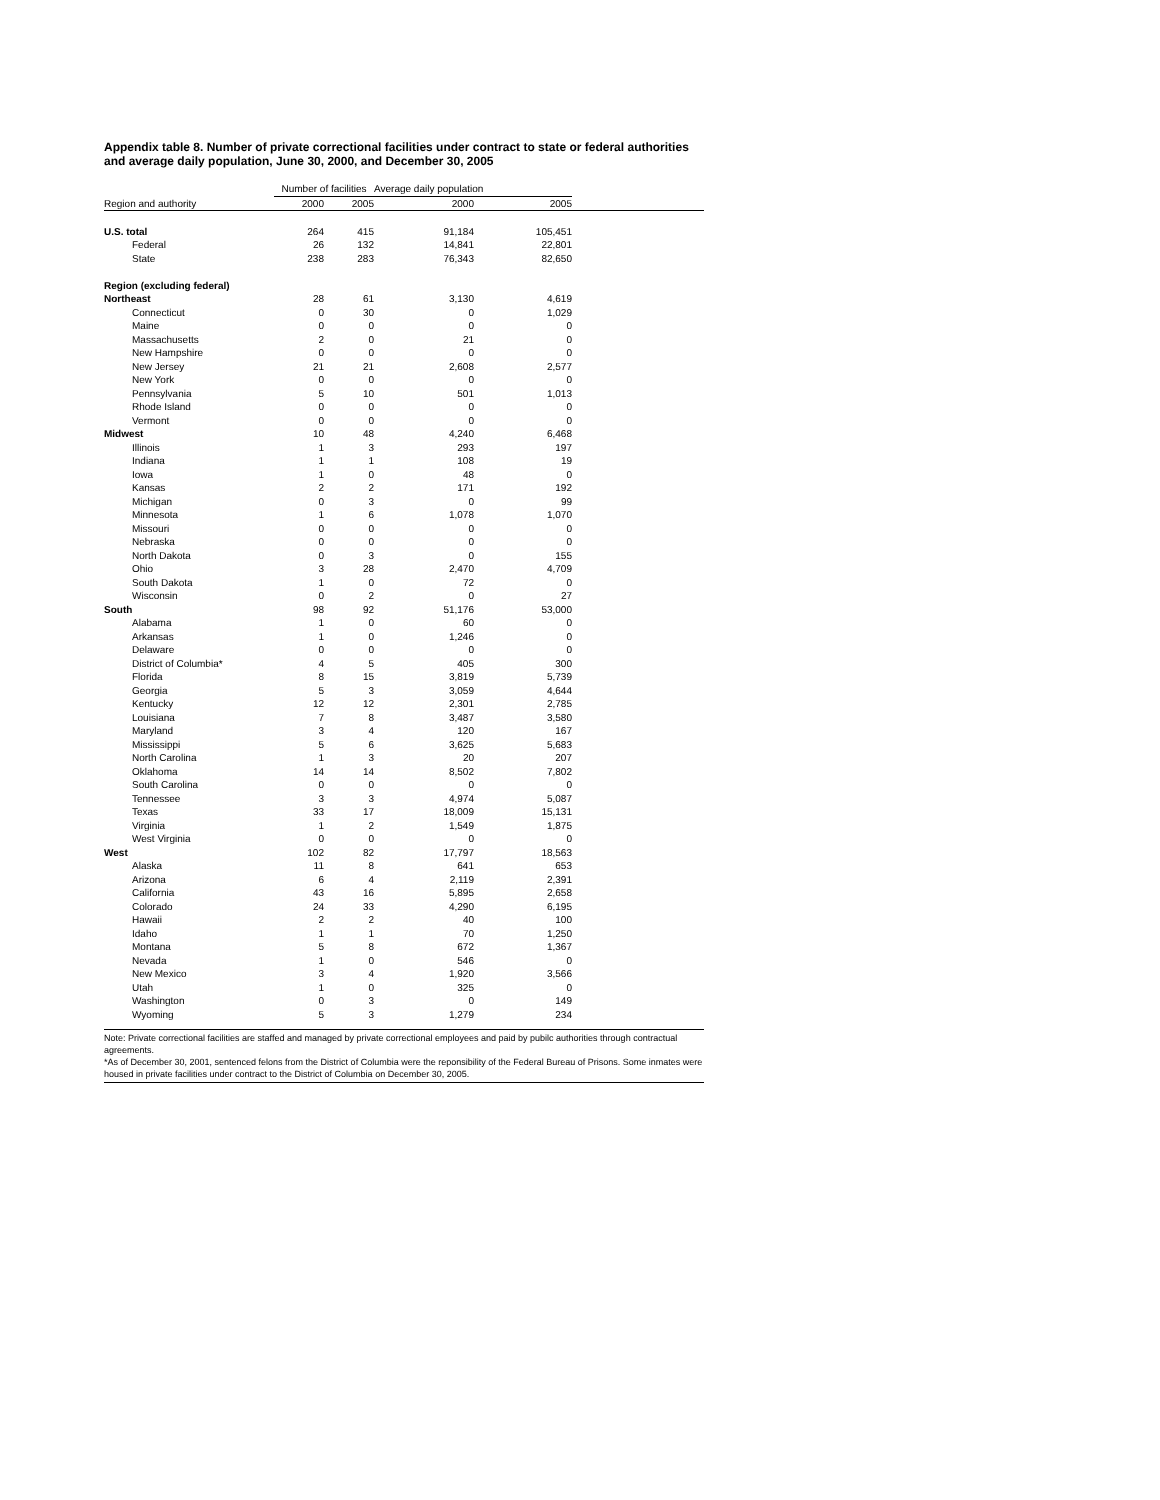Appendix table 8. Number of private correctional facilities under contract to state or federal authorities and average daily population, June 30, 2000, and December 30, 2005
| | Number of facilities | | Average daily population | | |
| --- | --- | --- | --- | --- | --- |
| Region and authority | 2000 | 2005 | 2000 | 2005 | |
| U.S. total | 264 | 415 | 91,184 | 105,451 | |
| Federal | 26 | 132 | 14,841 | 22,801 | |
| State | 238 | 283 | 76,343 | 82,650 | |
| Region (excluding federal) | | | | | |
| Northeast | 28 | 61 | 3,130 | 4,619 | |
| Connecticut | 0 | 30 | 0 | 1,029 | |
| Maine | 0 | 0 | 0 | 0 | |
| Massachusetts | 2 | 0 | 21 | 0 | |
| New Hampshire | 0 | 0 | 0 | 0 | |
| New Jersey | 21 | 21 | 2,608 | 2,577 | |
| New York | 0 | 0 | 0 | 0 | |
| Pennsylvania | 5 | 10 | 501 | 1,013 | |
| Rhode Island | 0 | 0 | 0 | 0 | |
| Vermont | 0 | 0 | 0 | 0 | |
| Midwest | 10 | 48 | 4,240 | 6,468 | |
| Illinois | 1 | 3 | 293 | 197 | |
| Indiana | 1 | 1 | 108 | 19 | |
| Iowa | 1 | 0 | 48 | 0 | |
| Kansas | 2 | 2 | 171 | 192 | |
| Michigan | 0 | 3 | 0 | 99 | |
| Minnesota | 1 | 6 | 1,078 | 1,070 | |
| Missouri | 0 | 0 | 0 | 0 | |
| Nebraska | 0 | 0 | 0 | 0 | |
| North Dakota | 0 | 3 | 0 | 155 | |
| Ohio | 3 | 28 | 2,470 | 4,709 | |
| South Dakota | 1 | 0 | 72 | 0 | |
| Wisconsin | 0 | 2 | 0 | 27 | |
| South | 98 | 92 | 51,176 | 53,000 | |
| Alabama | 1 | 0 | 60 | 0 | |
| Arkansas | 1 | 0 | 1,246 | 0 | |
| Delaware | 0 | 0 | 0 | 0 | |
| District of Columbia* | 4 | 5 | 405 | 300 | |
| Florida | 8 | 15 | 3,819 | 5,739 | |
| Georgia | 5 | 3 | 3,059 | 4,644 | |
| Kentucky | 12 | 12 | 2,301 | 2,785 | |
| Louisiana | 7 | 8 | 3,487 | 3,580 | |
| Maryland | 3 | 4 | 120 | 167 | |
| Mississippi | 5 | 6 | 3,625 | 5,683 | |
| North Carolina | 1 | 3 | 20 | 207 | |
| Oklahoma | 14 | 14 | 8,502 | 7,802 | |
| South Carolina | 0 | 0 | 0 | 0 | |
| Tennessee | 3 | 3 | 4,974 | 5,087 | |
| Texas | 33 | 17 | 18,009 | 15,131 | |
| Virginia | 1 | 2 | 1,549 | 1,875 | |
| West Virginia | 0 | 0 | 0 | 0 | |
| West | 102 | 82 | 17,797 | 18,563 | |
| Alaska | 11 | 8 | 641 | 653 | |
| Arizona | 6 | 4 | 2,119 | 2,391 | |
| California | 43 | 16 | 5,895 | 2,658 | |
| Colorado | 24 | 33 | 4,290 | 6,195 | |
| Hawaii | 2 | 2 | 40 | 100 | |
| Idaho | 1 | 1 | 70 | 1,250 | |
| Montana | 5 | 8 | 672 | 1,367 | |
| Nevada | 1 | 0 | 546 | 0 | |
| New Mexico | 3 | 4 | 1,920 | 3,566 | |
| Utah | 1 | 0 | 325 | 0 | |
| Washington | 0 | 3 | 0 | 149 | |
| Wyoming | 5 | 3 | 1,279 | 234 | |
Note: Private correctional facilities are staffed and managed by private correctional employees and paid by pubilc authorities through contractual agreements.
*As of December 30, 2001, sentenced felons from the District of Columbia were the reponsibility of the Federal Bureau of Prisons. Some inmates were housed in private facilities under contract to the District of Columbia on December 30, 2005.